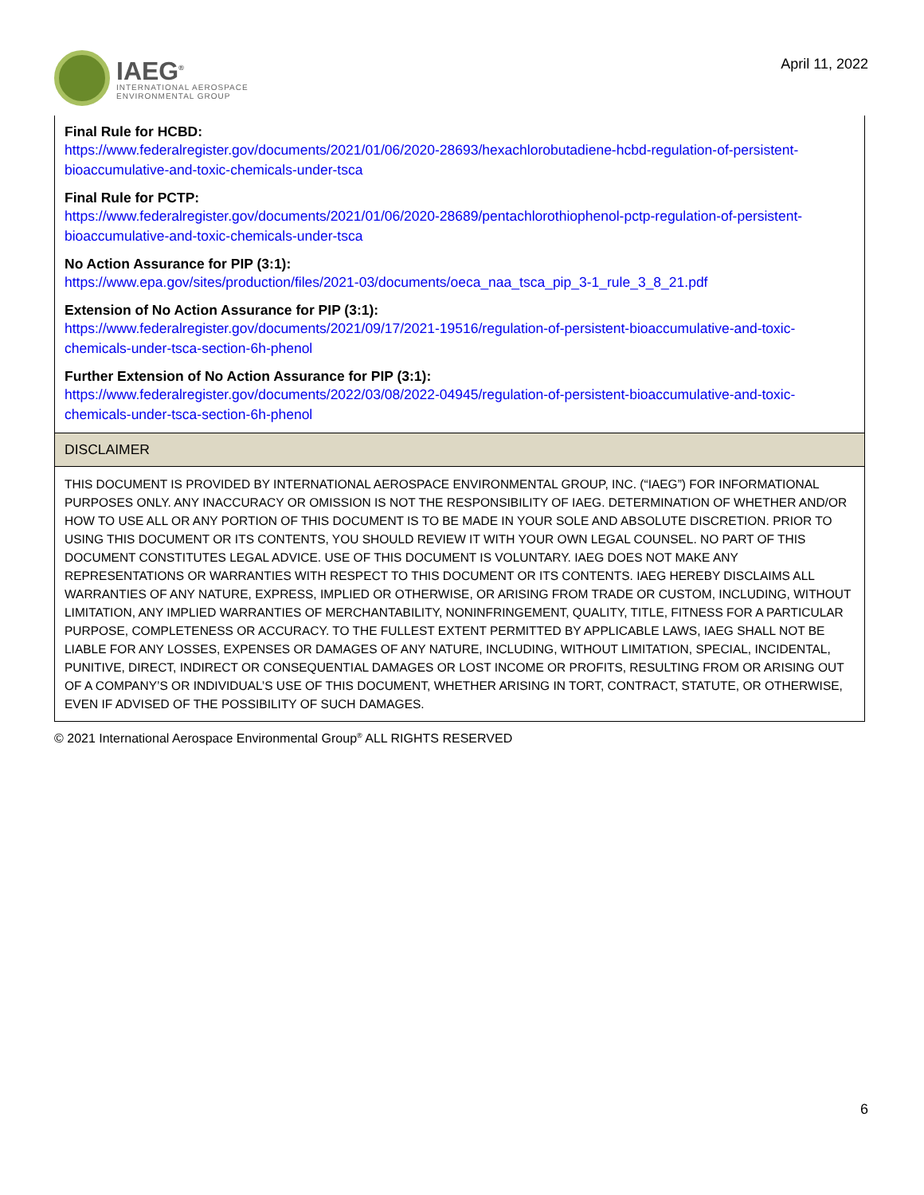IAEG<sup>®</sup>
INTERNATIONAL AEROSPACE
ENVIRONMENTAL GROUP
April 11, 2022
| Final Rule for HCBD: https://www.federalregister.gov/documents/2021/01/06/2020-28693/hexachlorobutadiene-hcbd-regulation-of-persistent-bioaccumulative-and-toxic-chemicals-under-tsca Final Rule for PCTP: https://www.federalregister.gov/documents/2021/01/06/2020-28689/pentachlorothiophenol-pctp-regulation-of-persistent-bioaccumulative-and-toxic-chemicals-under-tsca No Action Assurance for PIP (3:1): https://www.epa.gov/sites/production/files/2021-03/documents/oeca_naa_tsca_pip_3-1_rule_3_8_21.pdf Extension of No Action Assurance for PIP (3:1): https://www.federalregister.gov/documents/2021/09/17/2021-19516/regulation-of-persistent-bioaccumulative-and-toxic-chemicals-under-tsca-section-6h-phenol Further Extension of No Action Assurance for PIP (3:1): https://www.federalregister.gov/documents/2022/03/08/2022-04945/regulation-of-persistent-bioaccumulative-and-toxic-chemicals-under-tsca-section-6h-phenol |
| DISCLAIMER |
| THIS DOCUMENT IS PROVIDED BY INTERNATIONAL AEROSPACE ENVIRONMENTAL GROUP, INC. (“IAEG”) FOR INFORMATIONAL PURPOSES ONLY. ANY INACCURACY OR OMISSION IS NOT THE RESPONSIBILITY OF IAEG. DETERMINATION OF WHETHER AND/OR HOW TO USE ALL OR ANY PORTION OF THIS DOCUMENT IS TO BE MADE IN YOUR SOLE AND ABSOLUTE DISCRETION. PRIOR TO USING THIS DOCUMENT OR ITS CONTENTS, YOU SHOULD REVIEW IT WITH YOUR OWN LEGAL COUNSEL. NO PART OF THIS DOCUMENT CONSTITUTES LEGAL ADVICE. USE OF THIS DOCUMENT IS VOLUNTARY. IAEG DOES NOT MAKE ANY REPRESENTATIONS OR WARRANTIES WITH RESPECT TO THIS DOCUMENT OR ITS CONTENTS. IAEG HEREBY DISCLAIMS ALL WARRANTIES OF ANY NATURE, EXPRESS, IMPLIED OR OTHERWISE, OR ARISING FROM TRADE OR CUSTOM, INCLUDING, WITHOUT LIMITATION, ANY IMPLIED WARRANTIES OF MERCHANTABILITY, NONINFRINGEMENT, QUALITY, TITLE, FITNESS FOR A PARTICULAR PURPOSE, COMPLETENESS OR ACCURACY. TO THE FULLEST EXTENT PERMITTED BY APPLICABLE LAWS, IAEG SHALL NOT BE LIABLE FOR ANY LOSSES, EXPENSES OR DAMAGES OF ANY NATURE, INCLUDING, WITHOUT LIMITATION, SPECIAL, INCIDENTAL, PUNITIVE, DIRECT, INDIRECT OR CONSEQUENTIAL DAMAGES OR LOST INCOME OR PROFITS, RESULTING FROM OR ARISING OUT OF A COMPANY’S OR INDIVIDUAL’S USE OF THIS DOCUMENT, WHETHER ARISING IN TORT, CONTRACT, STATUTE, OR OTHERWISE, EVEN IF ADVISED OF THE POSSIBILITY OF SUCH DAMAGES. |
© 2021 International Aerospace Environmental Group<sup>®</sup> ALL RIGHTS RESERVED
6